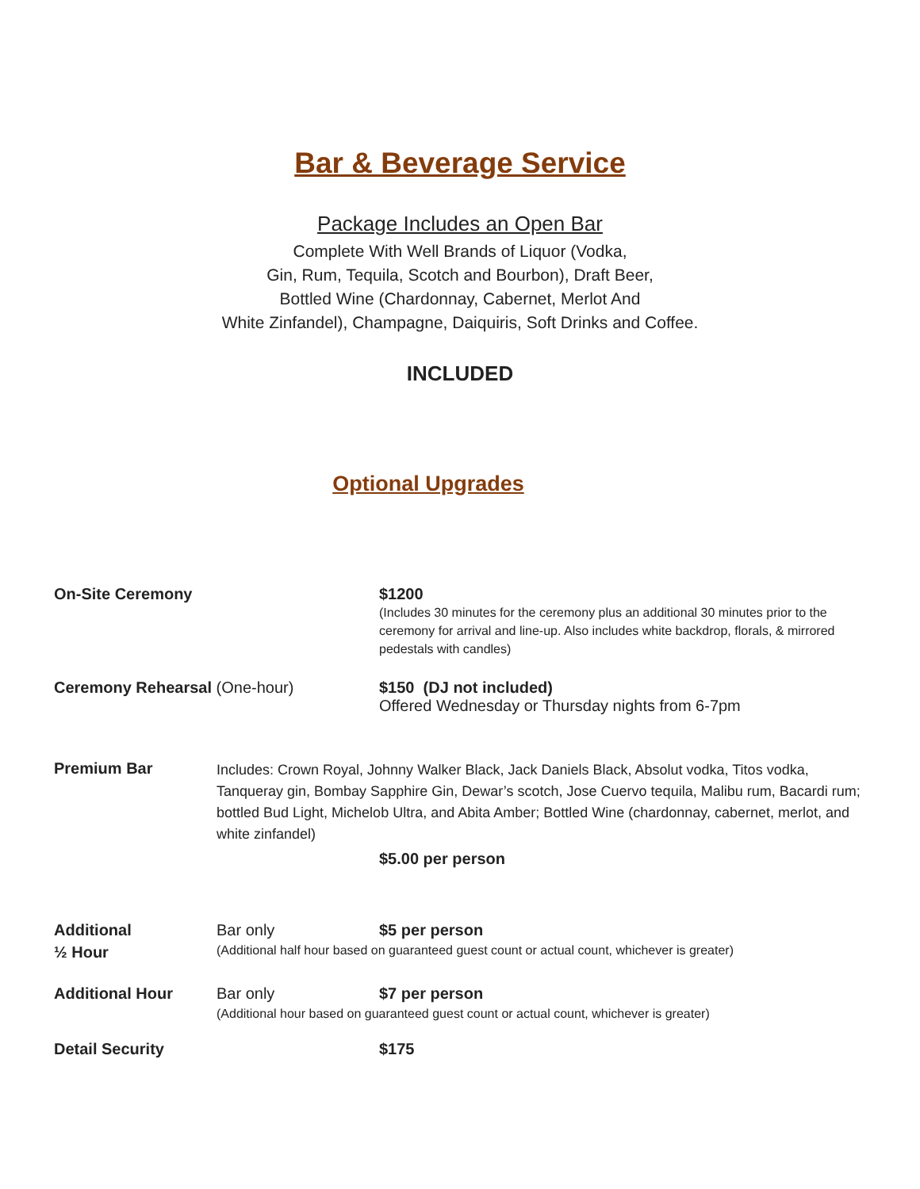Bar & Beverage Service
Package Includes an Open Bar
Complete With Well Brands of Liquor (Vodka,
Gin, Rum, Tequila, Scotch and Bourbon), Draft Beer,
Bottled Wine (Chardonnay, Cabernet, Merlot And
White Zinfandel), Champagne, Daiquiris, Soft Drinks and Coffee.
INCLUDED
Optional Upgrades
On-Site Ceremony $1200
(Includes 30 minutes for the ceremony plus an additional 30 minutes prior to the ceremony for arrival and line-up. Also includes white backdrop, florals, & mirrored pedestals with candles)
Ceremony Rehearsal (One-hour) $150 (DJ not included)
Offered Wednesday or Thursday nights from 6-7pm
Premium Bar
Includes: Crown Royal, Johnny Walker Black, Jack Daniels Black, Absolut vodka, Titos vodka, Tanqueray gin, Bombay Sapphire Gin, Dewar’s scotch, Jose Cuervo tequila, Malibu rum, Bacardi rum; bottled Bud Light, Michelob Ultra, and Abita Amber; Bottled Wine (chardonnay, cabernet, merlot, and white zinfandel)
$5.00 per person
Additional
½ Hour
Bar only $5 per person
(Additional half hour based on guaranteed guest count or actual count, whichever is greater)
Additional Hour Bar only $7 per person
(Additional hour based on guaranteed guest count or actual count, whichever is greater)
Detail Security $175